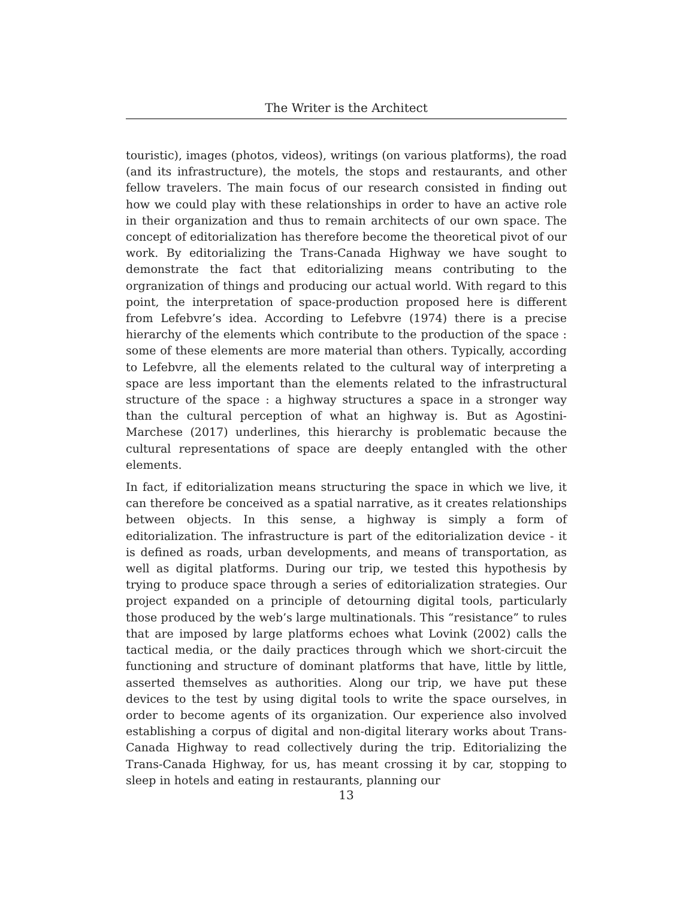The Writer is the Architect
touristic), images (photos, videos), writings (on various platforms), the road (and its infrastructure), the motels, the stops and restaurants, and other fellow travelers. The main focus of our research consisted in finding out how we could play with these relationships in order to have an active role in their organization and thus to remain architects of our own space. The concept of editorialization has therefore become the theoretical pivot of our work. By editorializing the Trans-Canada Highway we have sought to demonstrate the fact that editorializing means contributing to the orgranization of things and producing our actual world. With regard to this point, the interpretation of space-production proposed here is different from Lefebvre’s idea. According to Lefebvre (1974) there is a precise hierarchy of the elements which contribute to the production of the space : some of these elements are more material than others. Typically, according to Lefebvre, all the elements related to the cultural way of interpreting a space are less important than the elements related to the infrastructural structure of the space : a highway structures a space in a stronger way than the cultural perception of what an highway is. But as Agostini-Marchese (2017) underlines, this hierarchy is problematic because the cultural representations of space are deeply entangled with the other elements.
In fact, if editorialization means structuring the space in which we live, it can therefore be conceived as a spatial narrative, as it creates relationships between objects. In this sense, a highway is simply a form of editorialization. The infrastructure is part of the editorialization device - it is defined as roads, urban developments, and means of transportation, as well as digital platforms. During our trip, we tested this hypothesis by trying to produce space through a series of editorialization strategies. Our project expanded on a principle of detourning digital tools, particularly those produced by the web’s large multinationals. This “resistance” to rules that are imposed by large platforms echoes what Lovink (2002) calls the tactical media, or the daily practices through which we short-circuit the functioning and structure of dominant platforms that have, little by little, asserted themselves as authorities. Along our trip, we have put these devices to the test by using digital tools to write the space ourselves, in order to become agents of its organization. Our experience also involved establishing a corpus of digital and non-digital literary works about Trans-Canada Highway to read collectively during the trip. Editorializing the Trans-Canada Highway, for us, has meant crossing it by car, stopping to sleep in hotels and eating in restaurants, planning our
13